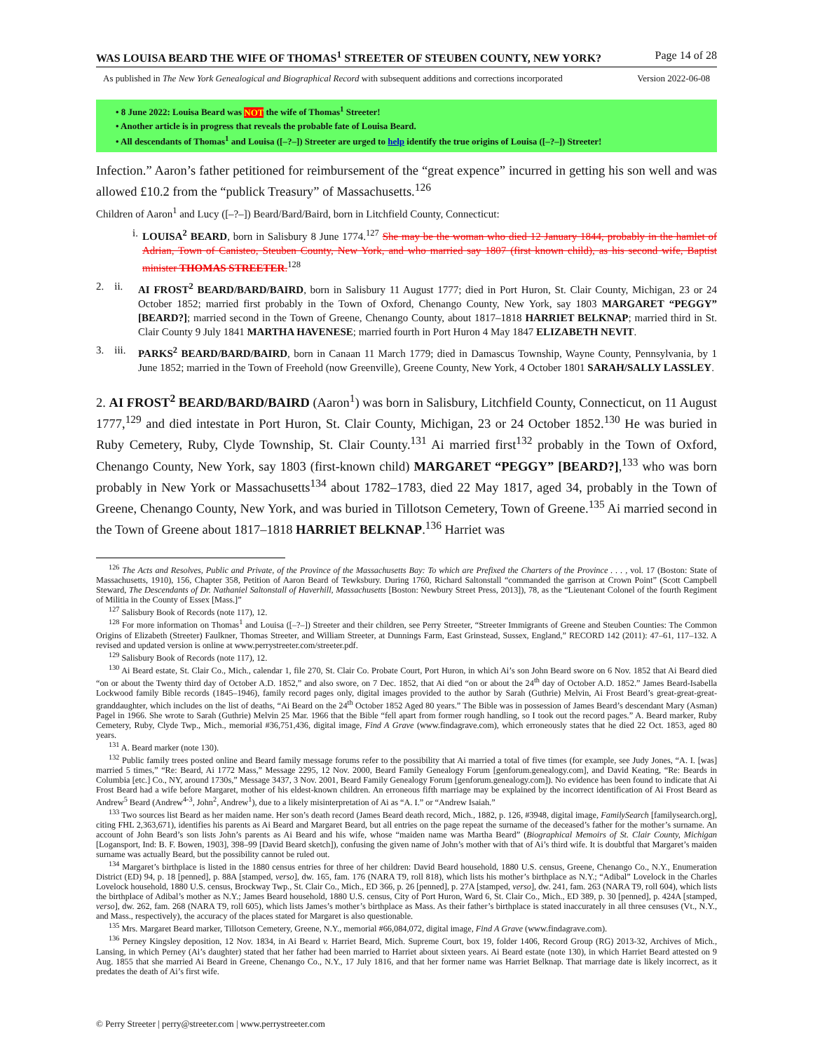WAS LOUISA BEARD THE WIFE OF THOMAS<sup>1</sup> STREETER OF STEUBEN COUNTY, NEW YORK? Page 14 of 28
As published in The New York Genealogical and Biographical Record with subsequent additions and corrections incorporated Version 2022-06-08
• 8 June 2022: Louisa Beard was NOT the wife of Thomas<sup>1</sup> Streeter!
• Another article is in progress that reveals the probable fate of Louisa Beard.
• All descendants of Thomas<sup>1</sup> and Louisa ([–?–]) Streeter are urged to help identify the true origins of Louisa ([–?–]) Streeter!
Infection.” Aaron’s father petitioned for reimbursement of the “great expence” incurred in getting his son well and was allowed £10.2 from the “publick Treasury” of Massachusetts.<sup>126</sup>
Children of Aaron<sup>1</sup> and Lucy ([–?–]) Beard/Bard/Baird, born in Litchfield County, Connecticut:
i. LOUISA<sup>2</sup> BEARD, born in Salisbury 8 June 1774.<sup>127</sup> She may be the woman who died 12 January 1844, probably in the hamlet of Adrian, Town of Canisteo, Steuben County, New York, and who married say 1807 (first known child), as his second wife, Baptist minister THOMAS STREETER.<sup>128</sup>
2. ii. AI FROST<sup>2</sup> BEARD/BARD/BAIRD, born in Salisbury 11 August 1777; died in Port Huron, St. Clair County, Michigan, 23 or 24 October 1852; married first probably in the Town of Oxford, Chenango County, New York, say 1803 MARGARET “PEGGY” [BEARD?]; married second in the Town of Greene, Chenango County, about 1817–1818 HARRIET BELKNAP; married third in St. Clair County 9 July 1841 MARTHA HAVENESE; married fourth in Port Huron 4 May 1847 ELIZABETH NEVIT.
3. iii. PARKS<sup>2</sup> BEARD/BARD/BAIRD, born in Canaan 11 March 1779; died in Damascus Township, Wayne County, Pennsylvania, by 1 June 1852; married in the Town of Freehold (now Greenville), Greene County, New York, 4 October 1801 SARAH/SALLY LASSLEY.
2. AI FROST<sup>2</sup> BEARD/BARD/BAIRD (Aaron<sup>1</sup>) was born in Salisbury, Litchfield County, Connecticut, on 11 August 1777,<sup>129</sup> and died intestate in Port Huron, St. Clair County, Michigan, 23 or 24 October 1852.<sup>130</sup> He was buried in Ruby Cemetery, Ruby, Clyde Township, St. Clair County.<sup>131</sup> Ai married first<sup>132</sup> probably in the Town of Oxford, Chenango County, New York, say 1803 (first-known child) MARGARET “PEGGY” [BEARD?],<sup>133</sup> who was born probably in New York or Massachusetts<sup>134</sup> about 1782–1783, died 22 May 1817, aged 34, probably in the Town of Greene, Chenango County, New York, and was buried in Tillotson Cemetery, Town of Greene.<sup>135</sup> Ai married second in the Town of Greene about 1817–1818 HARRIET BELKNAP.<sup>136</sup> Harriet was
<sup>126</sup> The Acts and Resolves, Public and Private, of the Province of the Massachusetts Bay: To which are Prefixed the Charters of the Province . . . , vol. 17 (Boston: State of Massachusetts, 1910), 156, Chapter 358, Petition of Aaron Beard of Tewksbury. During 1760, Richard Saltonstall “commanded the garrison at Crown Point” (Scott Campbell Steward, The Descendants of Dr. Nathaniel Saltonstall of Haverhill, Massachusetts [Boston: Newbury Street Press, 2013]), 78, as the “Lieutenant Colonel of the fourth Regiment of Militia in the County of Essex [Mass.]”
<sup>127</sup> Salisbury Book of Records (note 117), 12.
<sup>128</sup> For more information on Thomas<sup>1</sup> and Louisa ([–?–]) Streeter and their children, see Perry Streeter, “Streeter Immigrants of Greene and Steuben Counties: The Common Origins of Elizabeth (Streeter) Faulkner, Thomas Streeter, and William Streeter, at Dunnings Farm, East Grinstead, Sussex, England,” RECORD 142 (2011): 47–61, 117–132. A revised and updated version is online at www.perrystreeter.com/streeter.pdf.
<sup>129</sup> Salisbury Book of Records (note 117), 12.
<sup>130</sup> Ai Beard estate, St. Clair Co., Mich., calendar 1, file 270, St. Clair Co. Probate Court, Port Huron, in which Ai’s son John Beard swore on 6 Nov. 1852 that Ai Beard died “on or about the Twenty third day of October A.D. 1852,” and also swore, on 7 Dec. 1852, that Ai died “on or about the 24<sup>th</sup> day of October A.D. 1852.” James Beard-Isabella Lockwood family Bible records (1845–1946), family record pages only, digital images provided to the author by Sarah (Guthrie) Melvin, Ai Frost Beard’s great-great-great-granddaughter, which includes on the list of deaths, “Ai Beard on the 24<sup>th</sup> October 1852 Aged 80 years.” The Bible was in possession of James Beard’s descendant Mary (Asman) Pagel in 1966. She wrote to Sarah (Guthrie) Melvin 25 Mar. 1966 that the Bible “fell apart from former rough handling, so I took out the record pages.” A. Beard marker, Ruby Cemetery, Ruby, Clyde Twp., Mich., memorial #36,751,436, digital image, Find A Grave (www.findagrave.com), which erroneously states that he died 22 Oct. 1853, aged 80 years.
<sup>131</sup> A. Beard marker (note 130).
<sup>132</sup> Public family trees posted online and Beard family message forums refer to the possibility that Ai married a total of five times (for example, see Judy Jones, “A. I. [was] married 5 times,” “Re: Beard, Ai 1772 Mass,” Message 2295, 12 Nov. 2000, Beard Family Genealogy Forum [genforum.genealogy.com], and David Keating, “Re: Beards in Columbia [etc.] Co., NY, around 1730s,” Message 3437, 3 Nov. 2001, Beard Family Genealogy Forum [genforum.genealogy.com]). No evidence has been found to indicate that Ai Frost Beard had a wife before Margaret, mother of his eldest-known children. An erroneous fifth marriage may be explained by the incorrect identification of Ai Frost Beard as Andrew<sup>5</sup> Beard (Andrew<sup>4-3</sup>, John<sup>2</sup>, Andrew<sup>1</sup>), due to a likely misinterpretation of Ai as “A. I.” or “Andrew Isaiah.”
<sup>133</sup> Two sources list Beard as her maiden name. Her son’s death record (James Beard death record, Mich., 1882, p. 126, #3948, digital image, FamilySearch [familysearch.org], citing FHL 2,363,671), identifies his parents as Ai Beard and Margaret Beard, but all entries on the page repeat the surname of the deceased’s father for the mother’s surname. An account of John Beard’s son lists John’s parents as Ai Beard and his wife, whose “maiden name was Martha Beard” (Biographical Memoirs of St. Clair County, Michigan [Logansport, Ind: B. F. Bowen, 1903], 398–99 [David Beard sketch]), confusing the given name of John’s mother with that of Ai’s third wife. It is doubtful that Margaret’s maiden surname was actually Beard, but the possibility cannot be ruled out.
<sup>134</sup> Margaret’s birthplace is listed in the 1880 census entries for three of her children: David Beard household, 1880 U.S. census, Greene, Chenango Co., N.Y., Enumeration District (ED) 94, p. 18 [penned], p. 88A [stamped, verso], dw. 165, fam. 176 (NARA T9, roll 818), which lists his mother’s birthplace as N.Y.; “Adibal” Lovelock in the Charles Lovelock household, 1880 U.S. census, Brockway Twp., St. Clair Co., Mich., ED 366, p. 26 [penned], p. 27A [stamped, verso], dw. 241, fam. 263 (NARA T9, roll 604), which lists the birthplace of Adibal’s mother as N.Y.; James Beard household, 1880 U.S. census, City of Port Huron, Ward 6, St. Clair Co., Mich., ED 389, p. 30 [penned], p. 424A [stamped, verso], dw. 262, fam. 268 (NARA T9, roll 605), which lists James’s mother’s birthplace as Mass. As their father’s birthplace is stated inaccurately in all three censuses (Vt., N.Y., and Mass., respectively), the accuracy of the places stated for Margaret is also questionable.
<sup>135</sup> Mrs. Margaret Beard marker, Tillotson Cemetery, Greene, N.Y., memorial #66,084,072, digital image, Find A Grave (www.findagrave.com).
<sup>136</sup> Perney Kingsley deposition, 12 Nov. 1834, in Ai Beard v. Harriet Beard, Mich. Supreme Court, box 19, folder 1406, Record Group (RG) 2013-32, Archives of Mich., Lansing, in which Perney (Ai’s daughter) stated that her father had been married to Harriet about sixteen years. Ai Beard estate (note 130), in which Harriet Beard attested on 9 Aug. 1855 that she married Ai Beard in Greene, Chenango Co., N.Y., 17 July 1816, and that her former name was Harriet Belknap. That marriage date is likely incorrect, as it predates the death of Ai’s first wife.
© Perry Streeter | perry@streeter.com | www.perrystreeter.com